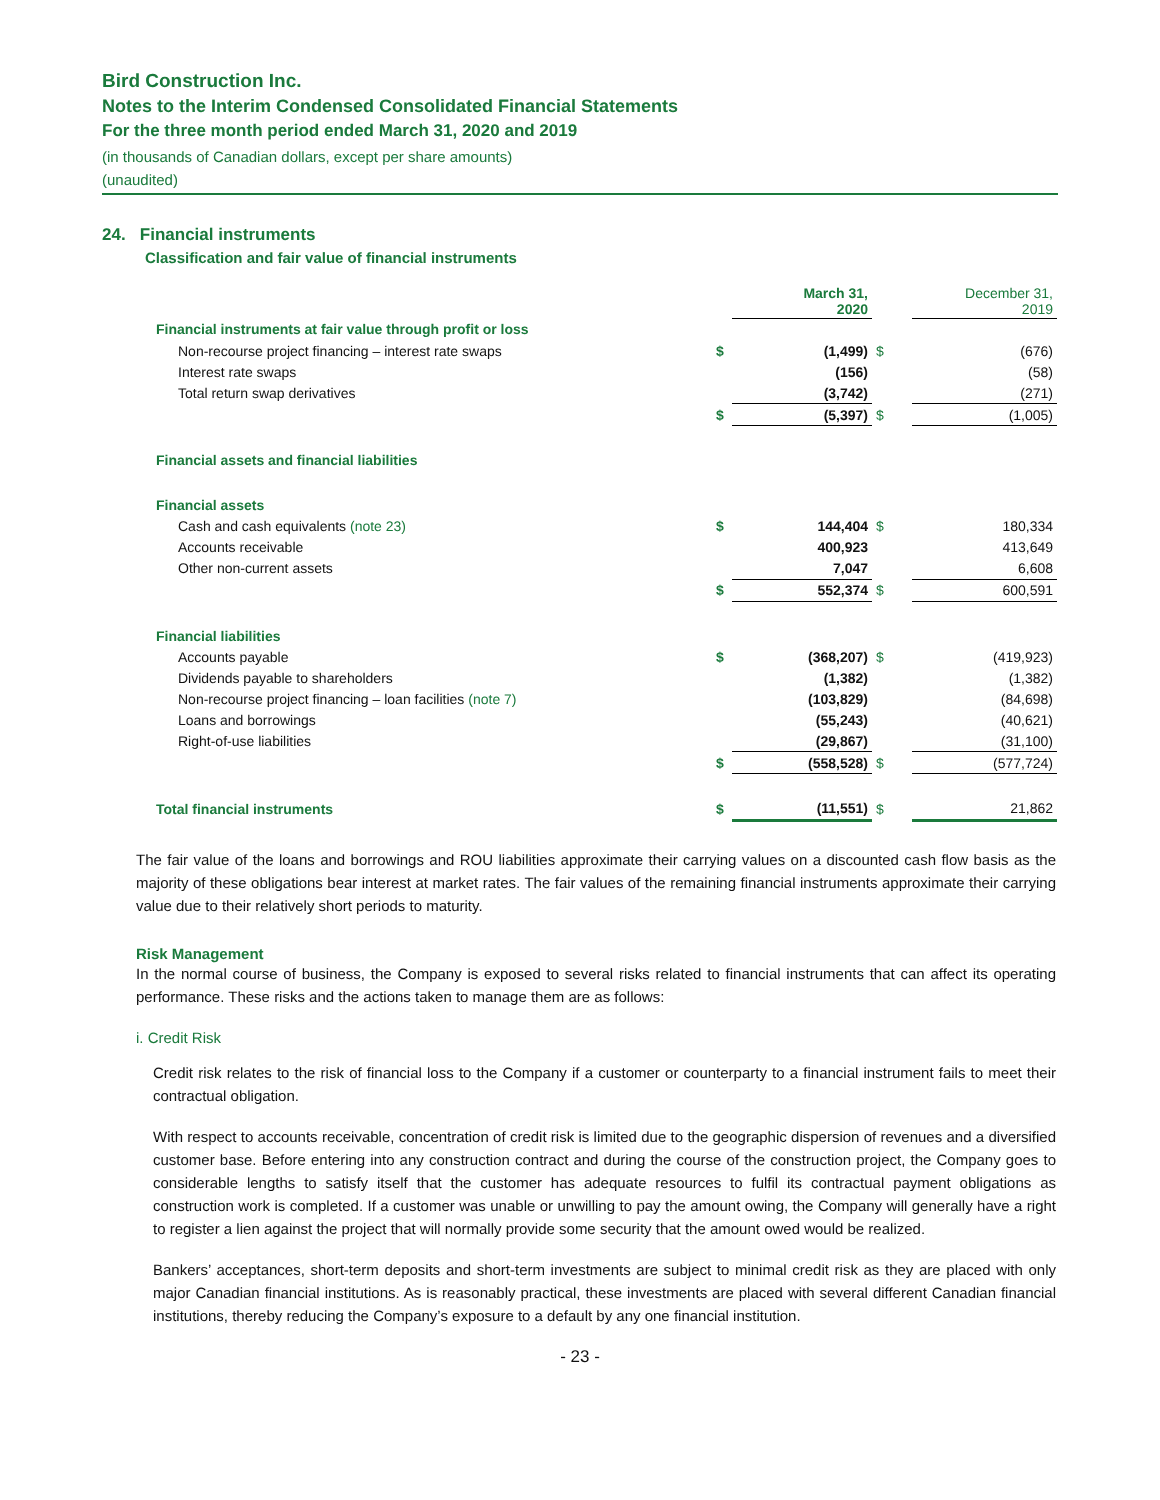Bird Construction Inc.
Notes to the Interim Condensed Consolidated Financial Statements
For the three month period ended March 31, 2020 and 2019
(in thousands of Canadian dollars, except per share amounts)
(unaudited)
24. Financial instruments
Classification and fair value of financial instruments
| | | March 31, 2020 | | December 31, 2019 |
| Financial instruments at fair value through profit or loss | | | | |
| Non-recourse project financing – interest rate swaps | $ | (1,499) | $ | (676) |
| Interest rate swaps | | (156) | | (58) |
| Total return swap derivatives | | (3,742) | | (271) |
| | $ | (5,397) | $ | (1,005) |
| Financial assets and financial liabilities | | | | |
| Financial assets | | | | |
| Cash and cash equivalents (note 23) | $ | 144,404 | $ | 180,334 |
| Accounts receivable | | 400,923 | | 413,649 |
| Other non-current assets | | 7,047 | | 6,608 |
| | $ | 552,374 | $ | 600,591 |
| Financial liabilities | | | | |
| Accounts payable | $ | (368,207) | $ | (419,923) |
| Dividends payable to shareholders | | (1,382) | | (1,382) |
| Non-recourse project financing – loan facilities (note 7) | | (103,829) | | (84,698) |
| Loans and borrowings | | (55,243) | | (40,621) |
| Right-of-use liabilities | | (29,867) | | (31,100) |
| | $ | (558,528) | $ | (577,724) |
| Total financial instruments | $ | (11,551) | $ | 21,862 |
The fair value of the loans and borrowings and ROU liabilities approximate their carrying values on a discounted cash flow basis as the majority of these obligations bear interest at market rates. The fair values of the remaining financial instruments approximate their carrying value due to their relatively short periods to maturity.
Risk Management
In the normal course of business, the Company is exposed to several risks related to financial instruments that can affect its operating performance. These risks and the actions taken to manage them are as follows:
i. Credit Risk
Credit risk relates to the risk of financial loss to the Company if a customer or counterparty to a financial instrument fails to meet their contractual obligation.
With respect to accounts receivable, concentration of credit risk is limited due to the geographic dispersion of revenues and a diversified customer base. Before entering into any construction contract and during the course of the construction project, the Company goes to considerable lengths to satisfy itself that the customer has adequate resources to fulfil its contractual payment obligations as construction work is completed. If a customer was unable or unwilling to pay the amount owing, the Company will generally have a right to register a lien against the project that will normally provide some security that the amount owed would be realized.
Bankers’ acceptances, short-term deposits and short-term investments are subject to minimal credit risk as they are placed with only major Canadian financial institutions. As is reasonably practical, these investments are placed with several different Canadian financial institutions, thereby reducing the Company’s exposure to a default by any one financial institution.
- 23 -